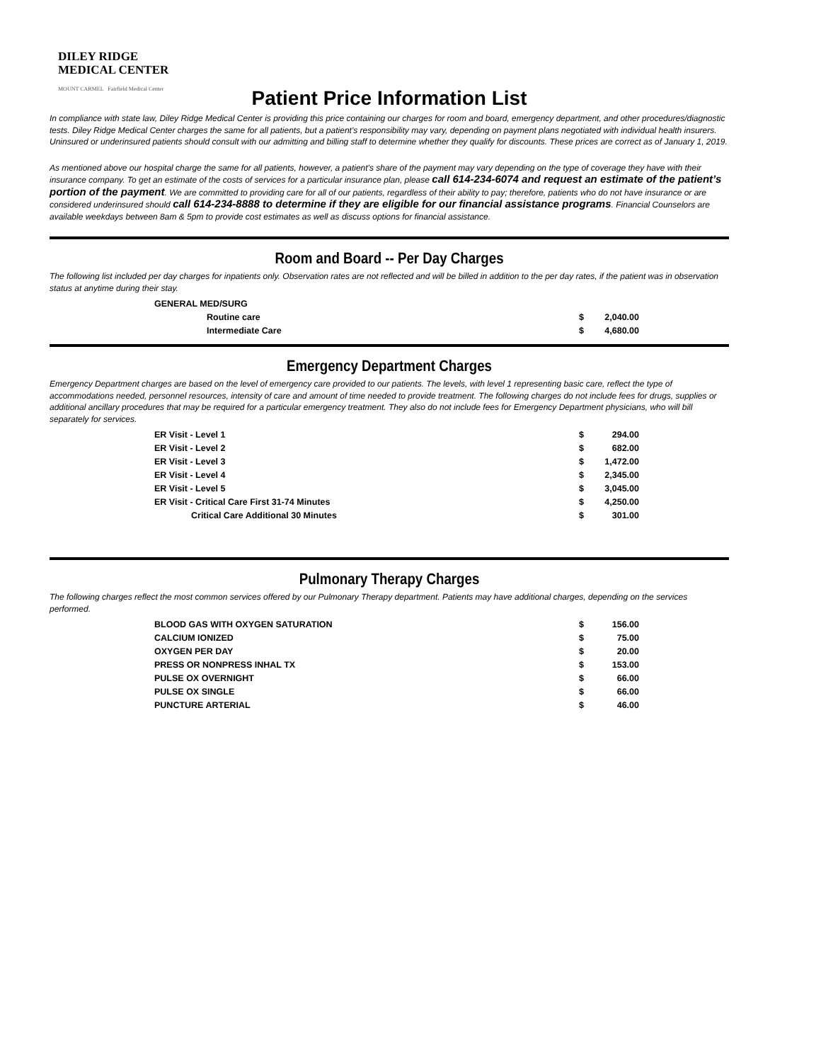DILEY RIDGE
MEDICAL CENTER
MOUNT CARMEL Fairfield Medical Center
Patient Price Information List
In compliance with state law, Diley Ridge Medical Center is providing this price containing our charges for room and board, emergency department, and other procedures/diagnostic tests. Diley Ridge Medical Center charges the same for all patients, but a patient's responsibility may vary, depending on payment plans negotiated with individual health insurers. Uninsured or underinsured patients should consult with our admitting and billing staff to determine whether they qualify for discounts. These prices are correct as of January 1, 2019.
As mentioned above our hospital charge the same for all patients, however, a patient's share of the payment may vary depending on the type of coverage they have with their insurance company. To get an estimate of the costs of services for a particular insurance plan, please call 614-234-6074 and request an estimate of the patient’s portion of the payment. We are committed to providing care for all of our patients, regardless of their ability to pay; therefore, patients who do not have insurance or are considered underinsured should call 614-234-8888 to determine if they are eligible for our financial assistance programs. Financial Counselors are available weekdays between 8am & 5pm to provide cost estimates as well as discuss options for financial assistance.
Room and Board -- Per Day Charges
The following list included per day charges for inpatients only. Observation rates are not reflected and will be billed in addition to the per day rates, if the patient was in observation status at anytime during their stay.
| GENERAL MED/SURG | | |
| Routine care | $ | 2,040.00 |
| Intermediate Care | $ | 4,680.00 |
Emergency Department Charges
Emergency Department charges are based on the level of emergency care provided to our patients. The levels, with level 1 representing basic care, reflect the type of accommodations needed, personnel resources, intensity of care and amount of time needed to provide treatment. The following charges do not include fees for drugs, supplies or additional ancillary procedures that may be required for a particular emergency treatment. They also do not include fees for Emergency Department physicians, who will bill separately for services.
| ER Visit - Level 1 | $ | 294.00 |
| ER Visit - Level 2 | $ | 682.00 |
| ER Visit - Level 3 | $ | 1,472.00 |
| ER Visit - Level 4 | $ | 2,345.00 |
| ER Visit - Level 5 | $ | 3,045.00 |
| ER Visit - Critical Care First 31-74 Minutes | $ | 4,250.00 |
| Critical Care Additional 30 Minutes | $ | 301.00 |
Pulmonary Therapy Charges
The following charges reflect the most common services offered by our Pulmonary Therapy department. Patients may have additional charges, depending on the services performed.
| BLOOD GAS WITH OXYGEN SATURATION | $ | 156.00 |
| CALCIUM IONIZED | $ | 75.00 |
| OXYGEN PER DAY | $ | 20.00 |
| PRESS OR NONPRESS INHAL TX | $ | 153.00 |
| PULSE OX OVERNIGHT | $ | 66.00 |
| PULSE OX SINGLE | $ | 66.00 |
| PUNCTURE ARTERIAL | $ | 46.00 |